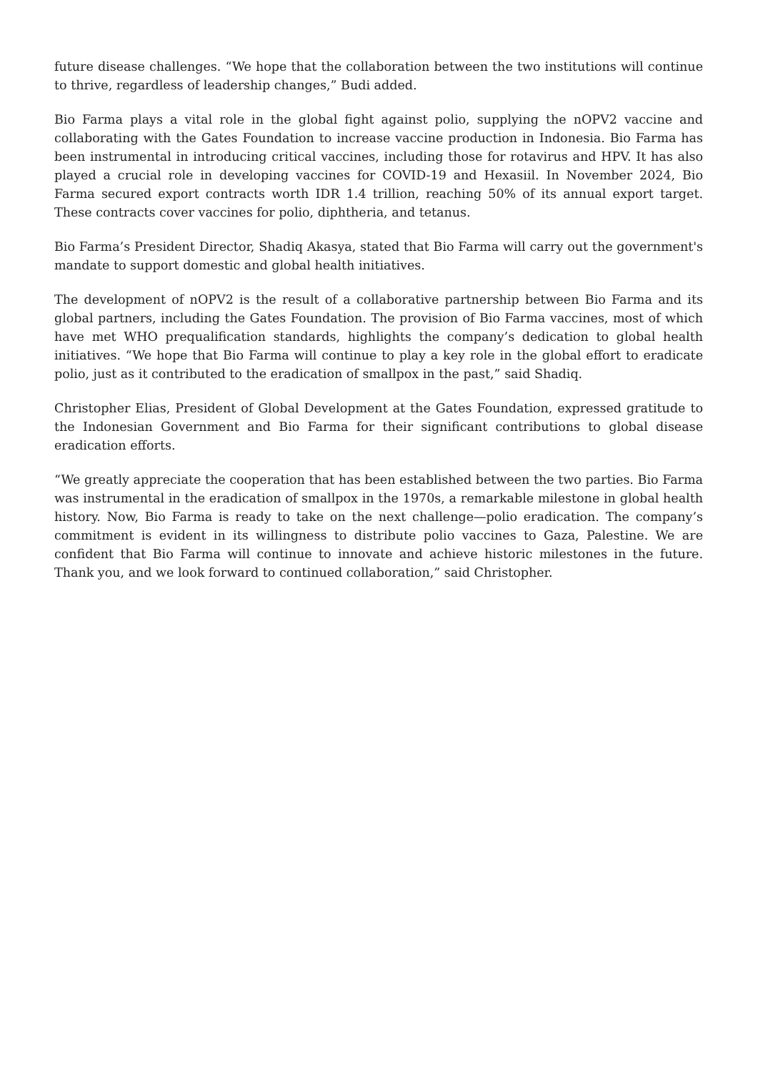future disease challenges. “We hope that the collaboration between the two institutions will continue to thrive, regardless of leadership changes,” Budi added.
Bio Farma plays a vital role in the global fight against polio, supplying the nOPV2 vaccine and collaborating with the Gates Foundation to increase vaccine production in Indonesia. Bio Farma has been instrumental in introducing critical vaccines, including those for rotavirus and HPV. It has also played a crucial role in developing vaccines for COVID-19 and Hexasiil. In November 2024, Bio Farma secured export contracts worth IDR 1.4 trillion, reaching 50% of its annual export target. These contracts cover vaccines for polio, diphtheria, and tetanus.
Bio Farma’s President Director, Shadiq Akasya, stated that Bio Farma will carry out the government's mandate to support domestic and global health initiatives.
The development of nOPV2 is the result of a collaborative partnership between Bio Farma and its global partners, including the Gates Foundation. The provision of Bio Farma vaccines, most of which have met WHO prequalification standards, highlights the company’s dedication to global health initiatives. “We hope that Bio Farma will continue to play a key role in the global effort to eradicate polio, just as it contributed to the eradication of smallpox in the past,” said Shadiq.
Christopher Elias, President of Global Development at the Gates Foundation, expressed gratitude to the Indonesian Government and Bio Farma for their significant contributions to global disease eradication efforts.
“We greatly appreciate the cooperation that has been established between the two parties. Bio Farma was instrumental in the eradication of smallpox in the 1970s, a remarkable milestone in global health history. Now, Bio Farma is ready to take on the next challenge—polio eradication. The company’s commitment is evident in its willingness to distribute polio vaccines to Gaza, Palestine. We are confident that Bio Farma will continue to innovate and achieve historic milestones in the future. Thank you, and we look forward to continued collaboration,” said Christopher.